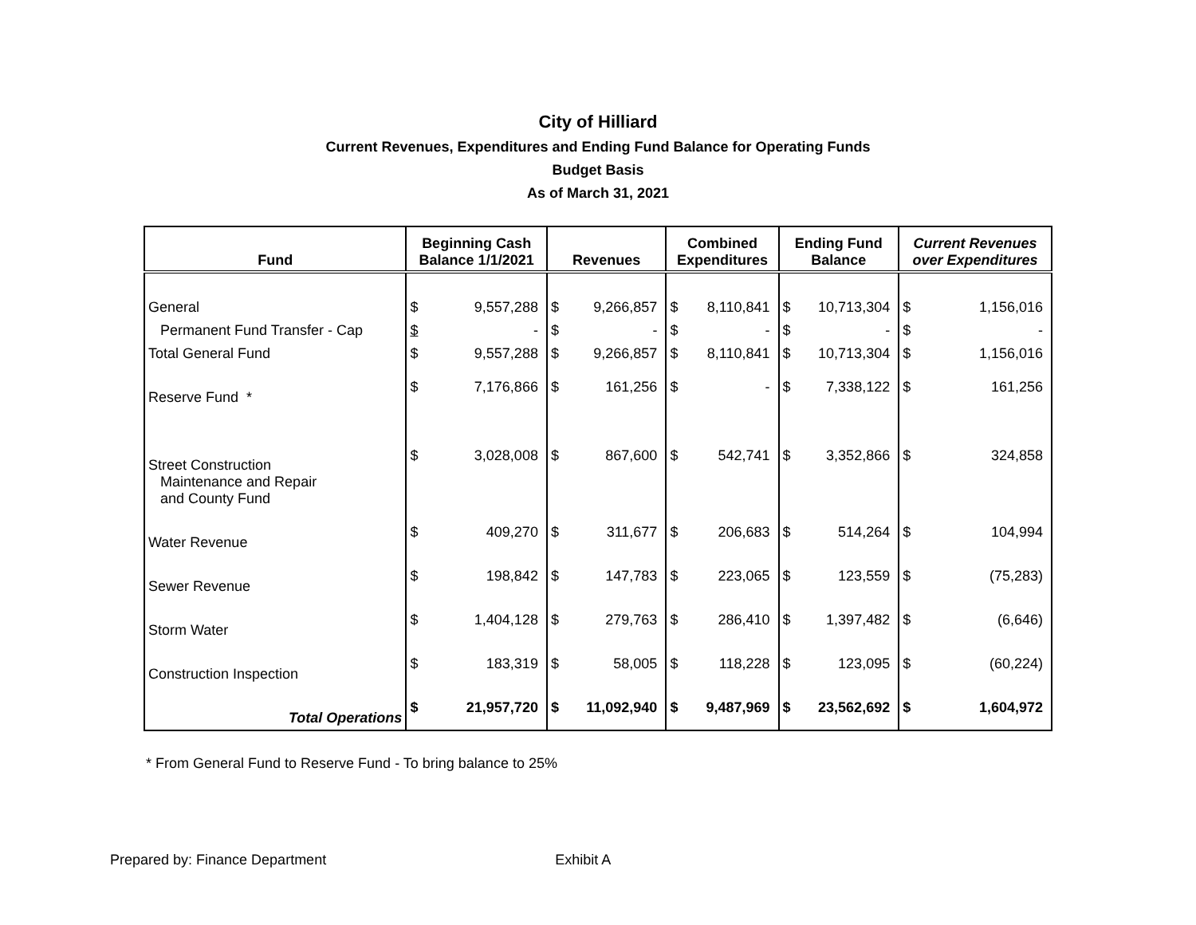City of Hilliard
Current Revenues, Expenditures and Ending Fund Balance for Operating Funds
Budget Basis
As of March 31, 2021
| Fund | Beginning Cash Balance 1/1/2021 | | Revenues | | Combined Expenditures | | Ending Fund Balance | | Current Revenues over Expenditures | |
| --- | --- | --- | --- | --- | --- | --- | --- | --- | --- | --- |
| General | $ | 9,557,288 | $ | 9,266,857 | $ | 8,110,841 | $ | 10,713,304 | $ | 1,156,016 |
| Permanent Fund Transfer - Cap | $ | - | $ | - | $ | - | $ | - | $ | - |
| Total General Fund | $ | 9,557,288 | $ | 9,266,857 | $ | 8,110,841 | $ | 10,713,304 | $ | 1,156,016 |
| Reserve Fund * | $ | 7,176,866 | $ | 161,256 | $ | - | $ | 7,338,122 | $ | 161,256 |
| Street Construction Maintenance and Repair and County Fund | $ | 3,028,008 | $ | 867,600 | $ | 542,741 | $ | 3,352,866 | $ | 324,858 |
| Water Revenue | $ | 409,270 | $ | 311,677 | $ | 206,683 | $ | 514,264 | $ | 104,994 |
| Sewer Revenue | $ | 198,842 | $ | 147,783 | $ | 223,065 | $ | 123,559 | $ | (75,283) |
| Storm Water | $ | 1,404,128 | $ | 279,763 | $ | 286,410 | $ | 1,397,482 | $ | (6,646) |
| Construction Inspection | $ | 183,319 | $ | 58,005 | $ | 118,228 | $ | 123,095 | $ | (60,224) |
| Total Operations | $ | 21,957,720 | $ | 11,092,940 | $ | 9,487,969 | $ | 23,562,692 | $ | 1,604,972 |
* From General Fund to Reserve Fund - To bring balance to 25%
Prepared by: Finance Department Exhibit A